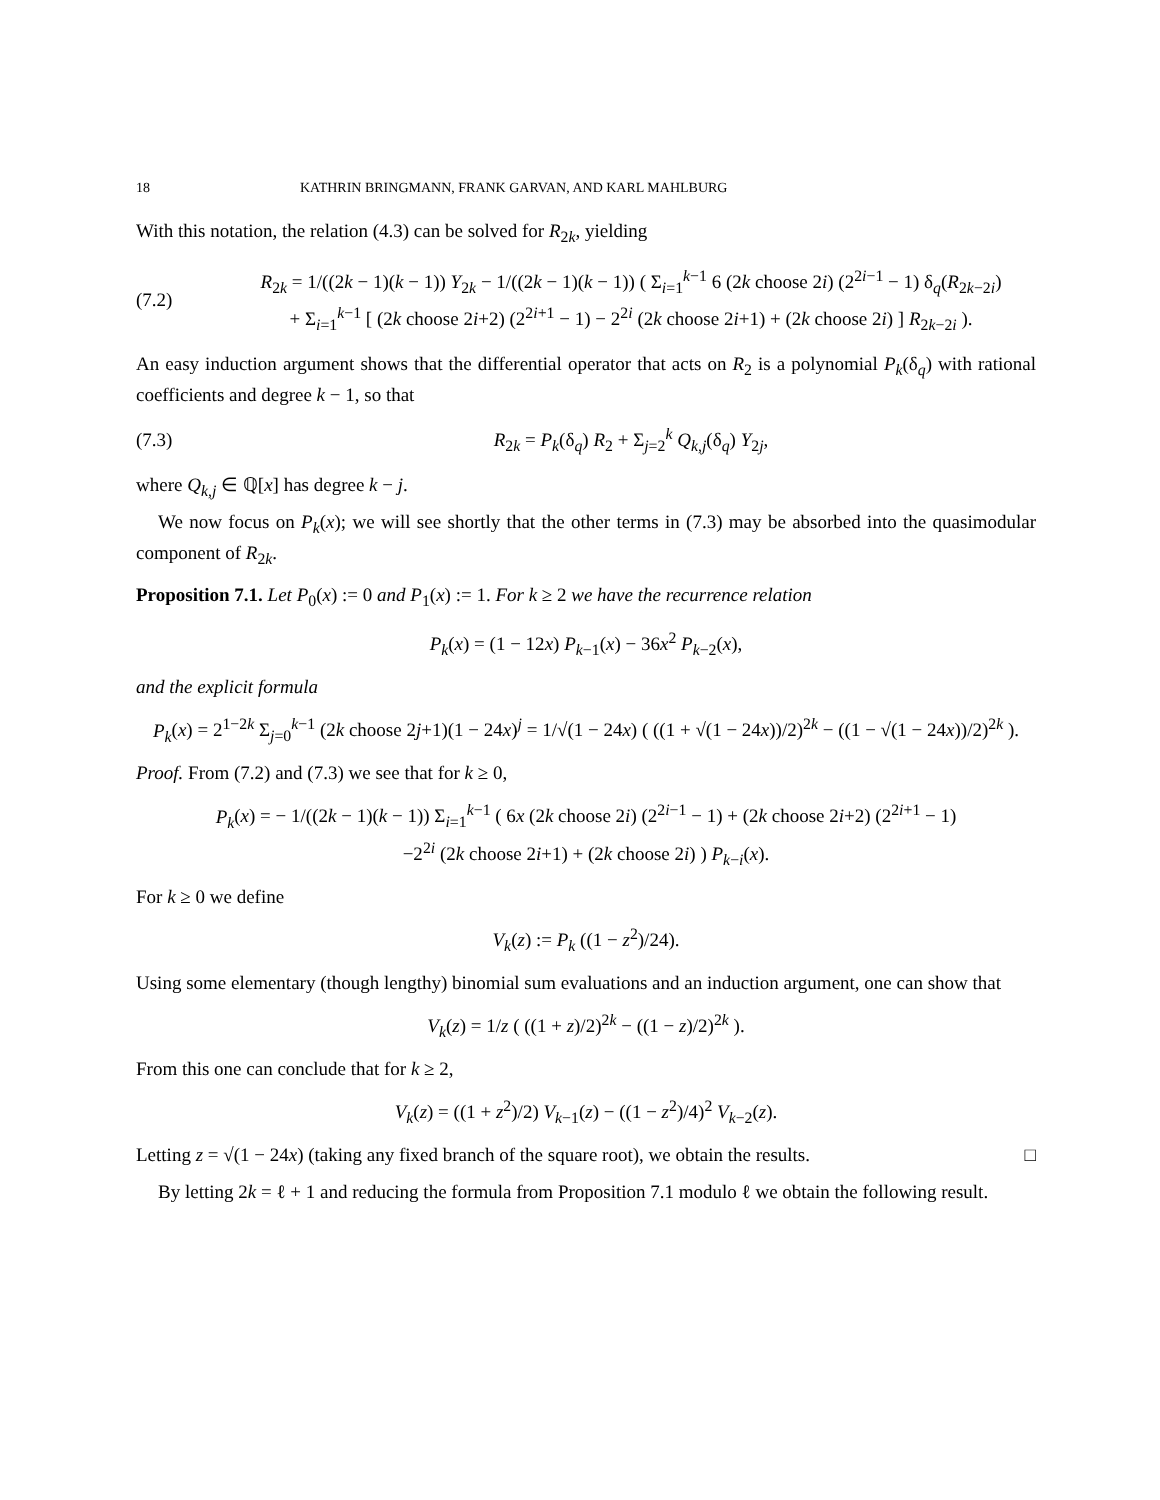18 KATHRIN BRINGMANN, FRANK GARVAN, AND KARL MAHLBURG
With this notation, the relation (4.3) can be solved for R<sub>2k</sub>, yielding
(7.2) R<sub>2k</sub> = 1/((2k − 1)(k − 1)) Y<sub>2k</sub> − 1/((2k − 1)(k − 1)) ( Σ<sub>i=1</sub><sup>k−1</sup> 6 (2k choose 2i) (2<sup>2i−1</sup> − 1) δ<sub>q</sub>(R<sub>2k−2i</sub>)
+ Σ<sub>i=1</sub><sup>k−1</sup> [ (2k choose 2i+2) (2<sup>2i+1</sup> − 1) − 2<sup>2i</sup> (2k choose 2i+1) + (2k choose 2i) ] R<sub>2k−2i</sub> ).
An easy induction argument shows that the differential operator that acts on R<sub>2</sub> is a polynomial P<sub>k</sub>(δ<sub>q</sub>) with rational coefficients and degree k − 1, so that
(7.3) R<sub>2k</sub> = P<sub>k</sub>(δ<sub>q</sub>) R<sub>2</sub> + Σ<sub>j=2</sub><sup>k</sup> Q<sub>k,j</sub>(δ<sub>q</sub>) Y<sub>2j</sub>,
where Q<sub>k,j</sub> ∈ ℚ[x] has degree k − j.
We now focus on P<sub>k</sub>(x); we will see shortly that the other terms in (7.3) may be absorbed into the quasimodular component of R<sub>2k</sub>.
Proposition 7.1. Let P<sub>0</sub>(x) := 0 and P<sub>1</sub>(x) := 1. For k ≥ 2 we have the recurrence relation
P<sub>k</sub>(x) = (1 − 12x) P<sub>k−1</sub>(x) − 36x<sup>2</sup> P<sub>k−2</sub>(x),
and the explicit formula
P<sub>k</sub>(x) = 2<sup>1−2k</sup> Σ<sub>j=0</sub><sup>k−1</sup> (2k choose 2j+1)(1 − 24x)<sup>j</sup> = 1/√(1 − 24x) ( ((1 + √(1 − 24x))/2)<sup>2k</sup> − ((1 − √(1 − 24x))/2)<sup>2k</sup> ).
Proof. From (7.2) and (7.3) we see that for k ≥ 0,
P<sub>k</sub>(x) = − 1/((2k − 1)(k − 1)) Σ<sub>i=1</sub><sup>k−1</sup> ( 6x (2k choose 2i) (2<sup>2i−1</sup> − 1) + (2k choose 2i+2) (2<sup>2i+1</sup> − 1)
−2<sup>2i</sup> (2k choose 2i+1) + (2k choose 2i) ) P<sub>k−i</sub>(x).
For k ≥ 0 we define
V<sub>k</sub>(z) := P<sub>k</sub> ((1 − z<sup>2</sup>)/24).
Using some elementary (though lengthy) binomial sum evaluations and an induction argument, one can show that
V<sub>k</sub>(z) = 1/z ( ((1 + z)/2)<sup>2k</sup> − ((1 − z)/2)<sup>2k</sup> ).
From this one can conclude that for k ≥ 2,
V<sub>k</sub>(z) = ((1 + z<sup>2</sup>)/2) V<sub>k−1</sub>(z) − ((1 − z<sup>2</sup>)/4)<sup>2</sup> V<sub>k−2</sub>(z).
Letting z = √(1 − 24x) (taking any fixed branch of the square root), we obtain the results. □
By letting 2k = ℓ + 1 and reducing the formula from Proposition 7.1 modulo ℓ we obtain the following result.